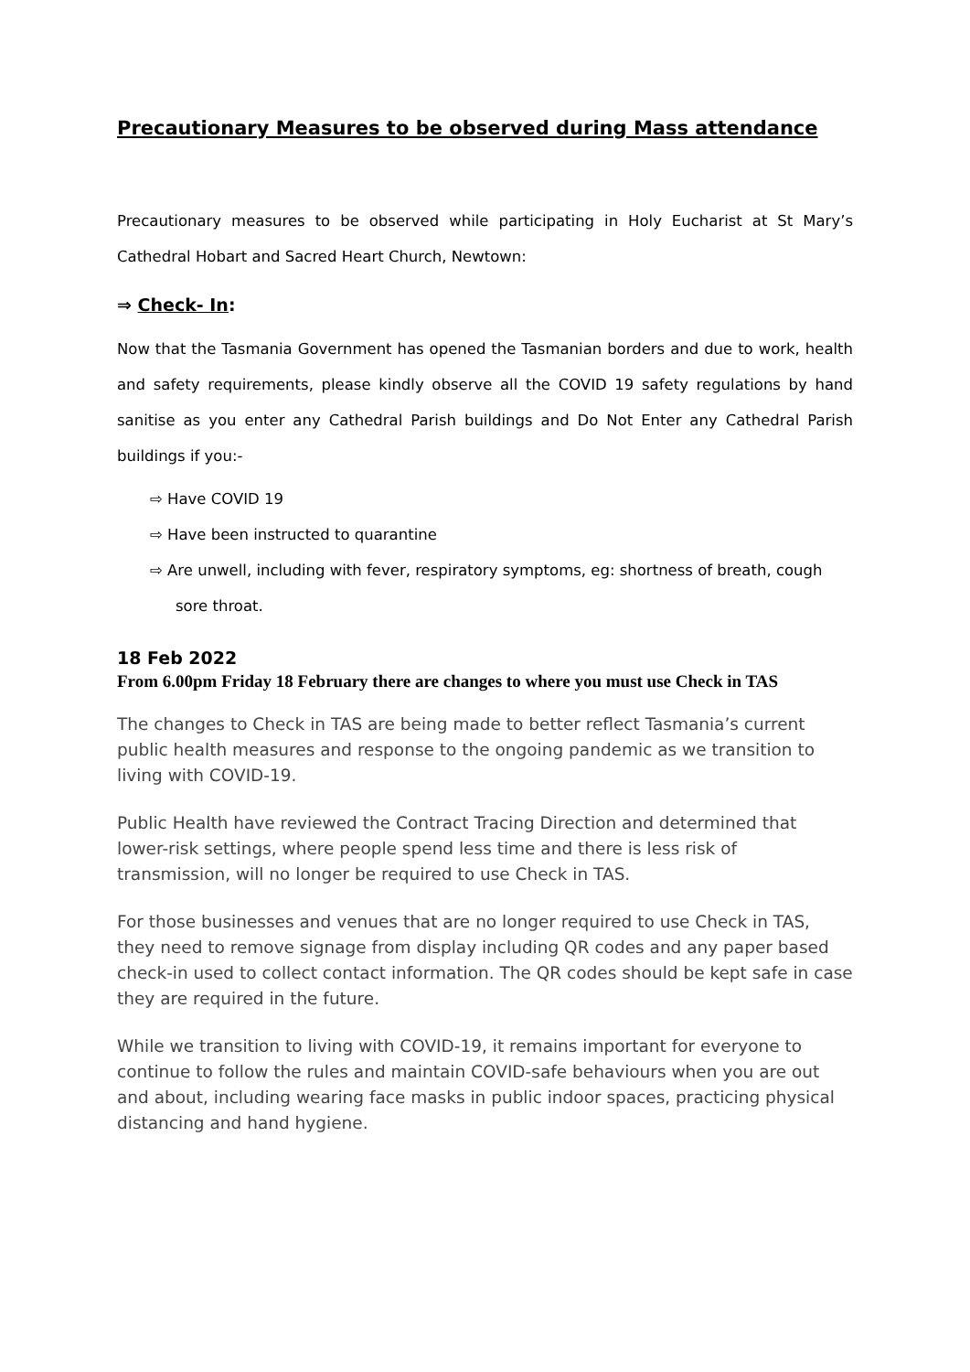Precautionary Measures to be observed during Mass attendance
Precautionary measures to be observed while participating in Holy Eucharist at St Mary’s Cathedral Hobart and Sacred Heart Church, Newtown:
⇒ Check- In:
Now that the Tasmania Government has opened the Tasmanian borders and due to work, health and safety requirements, please kindly observe all the COVID 19 safety regulations by hand sanitise as you enter any Cathedral Parish buildings and Do Not Enter any Cathedral Parish buildings if you:-
⇨ Have COVID 19
⇨ Have been instructed to quarantine
⇨ Are unwell, including with fever, respiratory symptoms, eg: shortness of breath, cough sore throat.
18 Feb 2022
From 6.00pm Friday 18 February there are changes to where you must use Check in TAS
The changes to Check in TAS are being made to better reflect Tasmania’s current public health measures and response to the ongoing pandemic as we transition to living with COVID-19.
Public Health have reviewed the Contract Tracing Direction and determined that lower-risk settings, where people spend less time and there is less risk of transmission, will no longer be required to use Check in TAS.
For those businesses and venues that are no longer required to use Check in TAS, they need to remove signage from display including QR codes and any paper based check-in used to collect contact information. The QR codes should be kept safe in case they are required in the future.
While we transition to living with COVID-19, it remains important for everyone to continue to follow the rules and maintain COVID-safe behaviours when you are out and about, including wearing face masks in public indoor spaces, practicing physical distancing and hand hygiene.